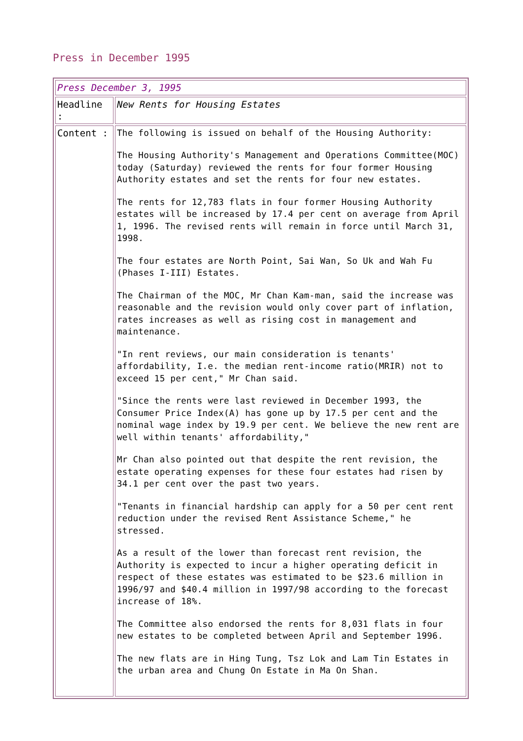Press in December 1995
| Press December 3, 1995 | |
| Headline : | New Rents for Housing Estates |
| Content : | The following is issued on behalf of the Housing Authority: The Housing Authority's Management and Operations Committee(MOC) today (Saturday) reviewed the rents for four former Housing Authority estates and set the rents for four new estates. The rents for 12,783 flats in four former Housing Authority estates will be increased by 17.4 per cent on average from April 1, 1996. The revised rents will remain in force until March 31, 1998. The four estates are North Point, Sai Wan, So Uk and Wah Fu (Phases I-III) Estates. The Chairman of the MOC, Mr Chan Kam-man, said the increase was reasonable and the revision would only cover part of inflation, rates increases as well as rising cost in management and maintenance. "In rent reviews, our main consideration is tenants' affordability, I.e. the median rent-income ratio(MRIR) not to exceed 15 per cent," Mr Chan said. "Since the rents were last reviewed in December 1993, the Consumer Price Index(A) has gone up by 17.5 per cent and the nominal wage index by 19.9 per cent. We believe the new rent are well within tenants' affordability," Mr Chan also pointed out that despite the rent revision, the estate operating expenses for these four estates had risen by 34.1 per cent over the past two years. "Tenants in financial hardship can apply for a 50 per cent rent reduction under the revised Rent Assistance Scheme," he stressed. As a result of the lower than forecast rent revision, the Authority is expected to incur a higher operating deficit in respect of these estates was estimated to be $23.6 million in 1996/97 and $40.4 million in 1997/98 according to the forecast increase of 18%. The Committee also endorsed the rents for 8,031 flats in four new estates to be completed between April and September 1996. The new flats are in Hing Tung, Tsz Lok and Lam Tin Estates in the urban area and Chung On Estate in Ma On Shan. |